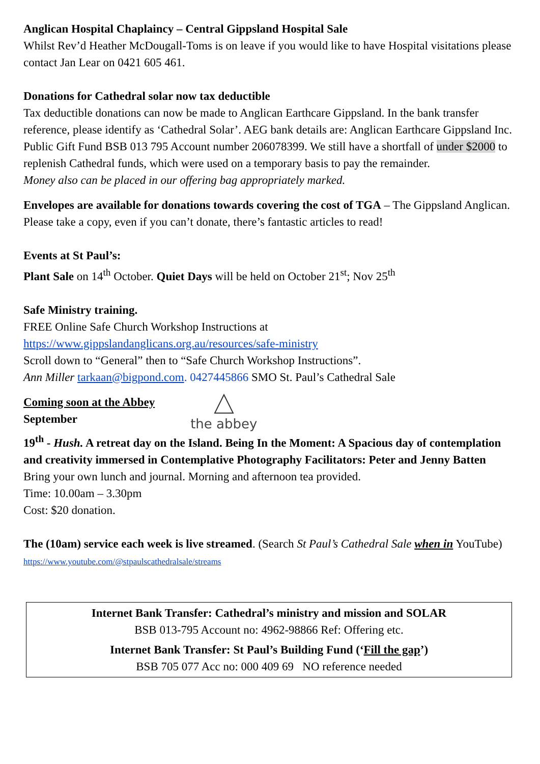Anglican Hospital Chaplaincy – Central Gippsland Hospital Sale
Whilst Rev’d Heather McDougall-Toms is on leave if you would like to have Hospital visitations please contact Jan Lear on 0421 605 461.
Donations for Cathedral solar now tax deductible
Tax deductible donations can now be made to Anglican Earthcare Gippsland. In the bank transfer reference, please identify as ‘Cathedral Solar’. AEG bank details are: Anglican Earthcare Gippsland Inc. Public Gift Fund BSB 013 795 Account number 206078399. We still have a shortfall of under $2000 to replenish Cathedral funds, which were used on a temporary basis to pay the remainder.
Money also can be placed in our offering bag appropriately marked.
Envelopes are available for donations towards covering the cost of TGA – The Gippsland Anglican. Please take a copy, even if you can’t donate, there’s fantastic articles to read!
Events at St Paul’s:
Plant Sale on 14<sup>th</sup> October. Quiet Days will be held on October 21<sup>st</sup>; Nov 25<sup>th</sup>
Safe Ministry training.
FREE Online Safe Church Workshop Instructions at
https://www.gippslandanglicans.org.au/resources/safe-ministry
Scroll down to “General” then to “Safe Church Workshop Instructions”.
Ann Miller tarkaan@bigpond.com. 0427445866 SMO St. Paul’s Cathedral Sale
Coming soon at the Abbey
September
the abbey
19<sup>th</sup> - Hush. A retreat day on the Island. Being In the Moment: A Spacious day of contemplation and creativity immersed in Contemplative Photography Facilitators: Peter and Jenny Batten
Bring your own lunch and journal. Morning and afternoon tea provided.
Time: 10.00am – 3.30pm
Cost: $20 donation.
The (10am) service each week is live streamed. (Search St Paul’s Cathedral Sale when in YouTube) https://www.youtube.com/@stpaulscathedralsale/streams
Internet Bank Transfer: Cathedral’s ministry and mission and SOLAR
BSB 013-795 Account no: 4962-98866 Ref: Offering etc.
Internet Bank Transfer: St Paul’s Building Fund (‘Fill the gap’)
BSB 705 077 Acc no: 000 409 69 NO reference needed